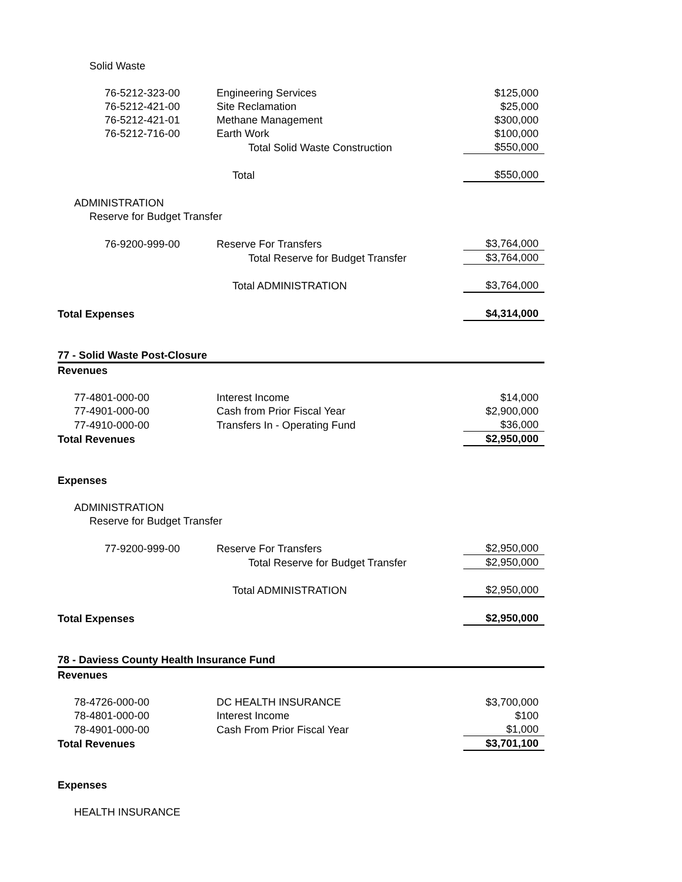| Solid Waste | | |
| 76-5212-323-00 | Engineering Services | $125,000 |
| 76-5212-421-00 | Site Reclamation | $25,000 |
| 76-5212-421-01 | Methane Management | $300,000 |
| 76-5212-716-00 | Earth Work | $100,000 |
| | Total Solid Waste Construction | $550,000 |
| | Total | $550,000 |
| ADMINISTRATION | | |
| Reserve for Budget Transfer | | |
| 76-9200-999-00 | Reserve For Transfers | $3,764,000 |
| | Total Reserve for Budget Transfer | $3,764,000 |
| | Total ADMINISTRATION | $3,764,000 |
| Total Expenses | | $4,314,000 |
| 77 - Solid Waste Post-Closure | | |
| Revenues | | |
| 77-4801-000-00 | Interest Income | $14,000 |
| 77-4901-000-00 | Cash from Prior Fiscal Year | $2,900,000 |
| 77-4910-000-00 | Transfers In - Operating Fund | $36,000 |
| Total Revenues | | $2,950,000 |
| Expenses | | |
| ADMINISTRATION | | |
| Reserve for Budget Transfer | | |
| 77-9200-999-00 | Reserve For Transfers | $2,950,000 |
| | Total Reserve for Budget Transfer | $2,950,000 |
| | Total ADMINISTRATION | $2,950,000 |
| Total Expenses | | $2,950,000 |
| 78 - Daviess County Health Insurance Fund | | |
| Revenues | | |
| 78-4726-000-00 | DC HEALTH INSURANCE | $3,700,000 |
| 78-4801-000-00 | Interest Income | $100 |
| 78-4901-000-00 | Cash From Prior Fiscal Year | $1,000 |
| Total Revenues | | $3,701,100 |
| Expenses | | |
| HEALTH INSURANCE | | |